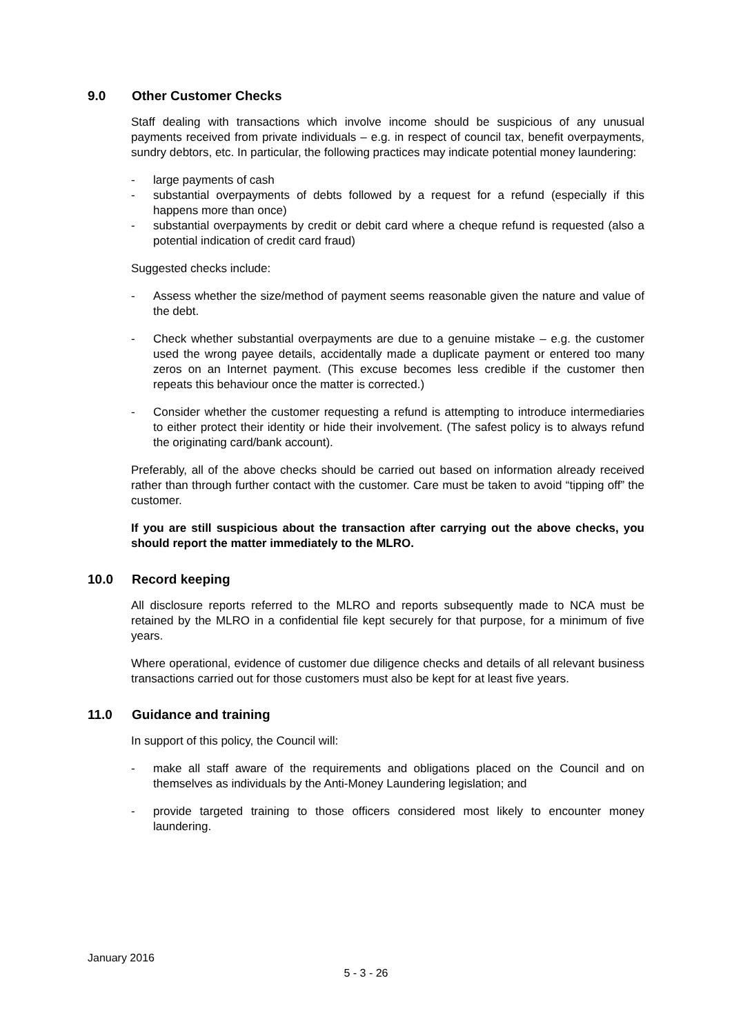9.0 Other Customer Checks
Staff dealing with transactions which involve income should be suspicious of any unusual payments received from private individuals – e.g. in respect of council tax, benefit overpayments, sundry debtors, etc. In particular, the following practices may indicate potential money laundering:
- large payments of cash
- substantial overpayments of debts followed by a request for a refund (especially if this happens more than once)
- substantial overpayments by credit or debit card where a cheque refund is requested (also a potential indication of credit card fraud)
Suggested checks include:
- Assess whether the size/method of payment seems reasonable given the nature and value of the debt.
- Check whether substantial overpayments are due to a genuine mistake – e.g. the customer used the wrong payee details, accidentally made a duplicate payment or entered too many zeros on an Internet payment. (This excuse becomes less credible if the customer then repeats this behaviour once the matter is corrected.)
- Consider whether the customer requesting a refund is attempting to introduce intermediaries to either protect their identity or hide their involvement. (The safest policy is to always refund the originating card/bank account).
Preferably, all of the above checks should be carried out based on information already received rather than through further contact with the customer. Care must be taken to avoid “tipping off” the customer.
If you are still suspicious about the transaction after carrying out the above checks, you should report the matter immediately to the MLRO.
10.0 Record keeping
All disclosure reports referred to the MLRO and reports subsequently made to NCA must be retained by the MLRO in a confidential file kept securely for that purpose, for a minimum of five years.
Where operational, evidence of customer due diligence checks and details of all relevant business transactions carried out for those customers must also be kept for at least five years.
11.0 Guidance and training
In support of this policy, the Council will:
- make all staff aware of the requirements and obligations placed on the Council and on themselves as individuals by the Anti-Money Laundering legislation; and
- provide targeted training to those officers considered most likely to encounter money laundering.
January 2016
5 - 3 - 26